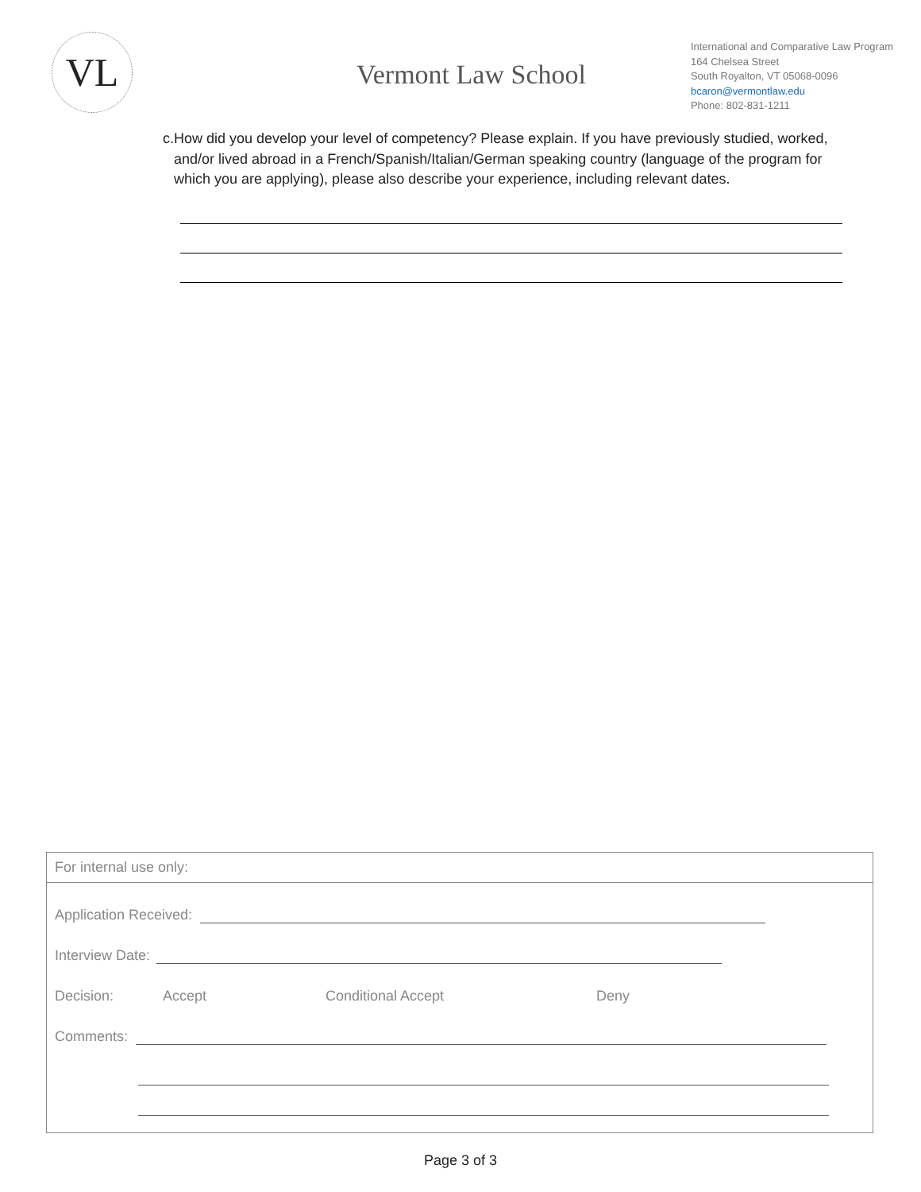VL
Vermont Law School
International and Comparative Law Program
164 Chelsea Street
South Royalton, VT 05068-0096
bcaron@vermontlaw.edu
Phone: 802-831-1211
c. How did you develop your level of competency? Please explain. If you have previously studied, worked, and/or lived abroad in a French/Spanish/Italian/German speaking country (language of the program for which you are applying), please also describe your experience, including relevant dates.
For internal use only:
Application Received:
Interview Date:
Decision: Accept Conditional Accept Deny
Comments:
Page 3 of 3